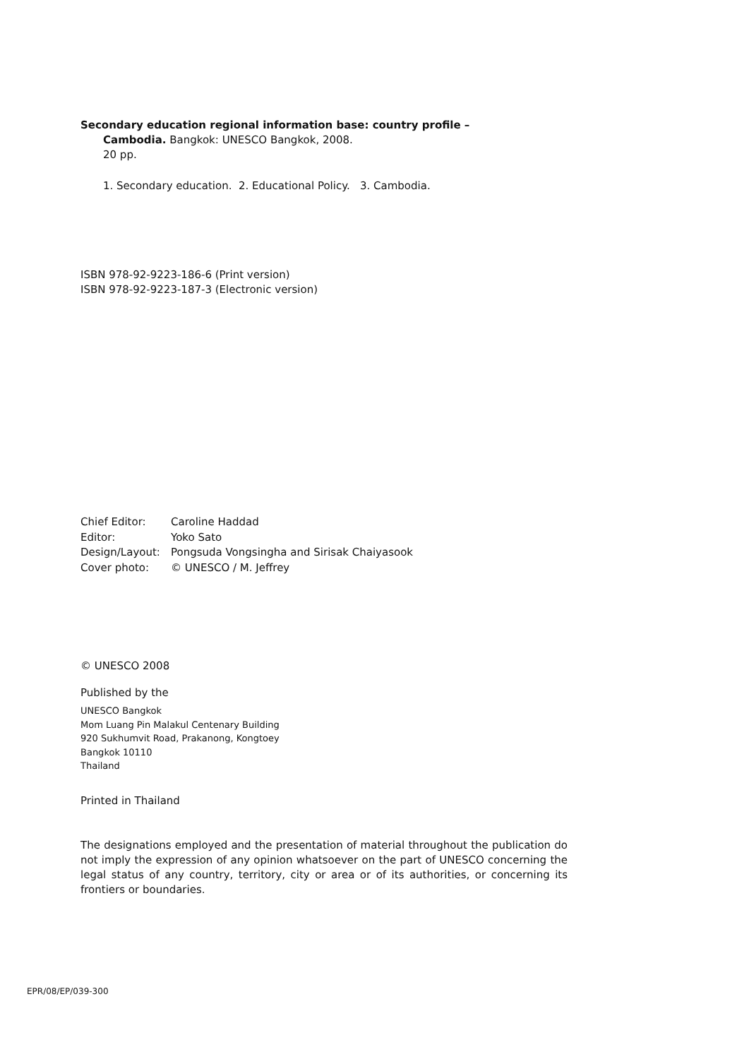Secondary education regional information base: country profile –
Cambodia. Bangkok: UNESCO Bangkok, 2008.
20 pp.
1. Secondary education. 2. Educational Policy. 3. Cambodia.
ISBN 978-92-9223-186-6 (Print version)
ISBN 978-92-9223-187-3 (Electronic version)
| Chief Editor: | Caroline Haddad |
| Editor: | Yoko Sato |
| Design/Layout: | Pongsuda Vongsingha and Sirisak Chaiyasook |
| Cover photo: | © UNESCO / M. Jeffrey |
© UNESCO 2008
Published by the
UNESCO Bangkok
Mom Luang Pin Malakul Centenary Building
920 Sukhumvit Road, Prakanong, Kongtoey
Bangkok 10110
Thailand
Printed in Thailand
The designations employed and the presentation of material throughout the publication do not imply the expression of any opinion whatsoever on the part of UNESCO concerning the legal status of any country, territory, city or area or of its authorities, or concerning its frontiers or boundaries.
EPR/08/EP/039-300